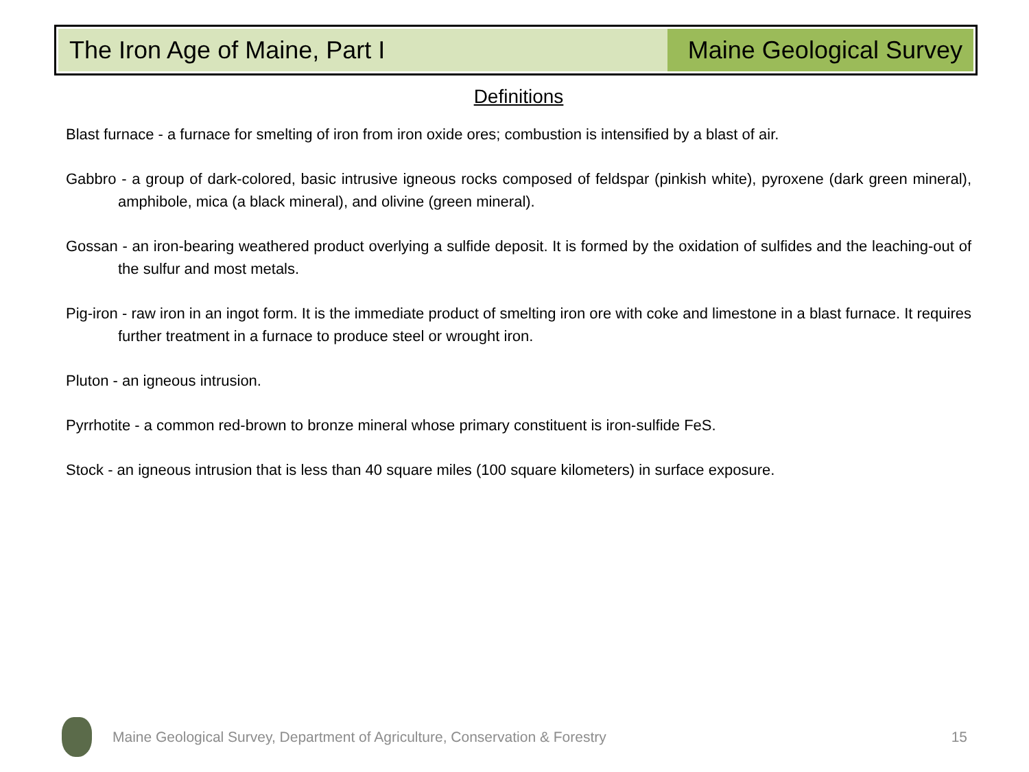The Iron Age of Maine, Part I Maine Geological Survey
Definitions
Blast furnace - a furnace for smelting of iron from iron oxide ores; combustion is intensified by a blast of air.
Gabbro - a group of dark-colored, basic intrusive igneous rocks composed of feldspar (pinkish white), pyroxene (dark green mineral), amphibole, mica (a black mineral), and olivine (green mineral).
Gossan - an iron-bearing weathered product overlying a sulfide deposit. It is formed by the oxidation of sulfides and the leaching-out of the sulfur and most metals.
Pig-iron - raw iron in an ingot form. It is the immediate product of smelting iron ore with coke and limestone in a blast furnace. It requires further treatment in a furnace to produce steel or wrought iron.
Pluton - an igneous intrusion.
Pyrrhotite - a common red-brown to bronze mineral whose primary constituent is iron-sulfide FeS.
Stock - an igneous intrusion that is less than 40 square miles (100 square kilometers) in surface exposure.
Maine Geological Survey, Department of Agriculture, Conservation & Forestry 15